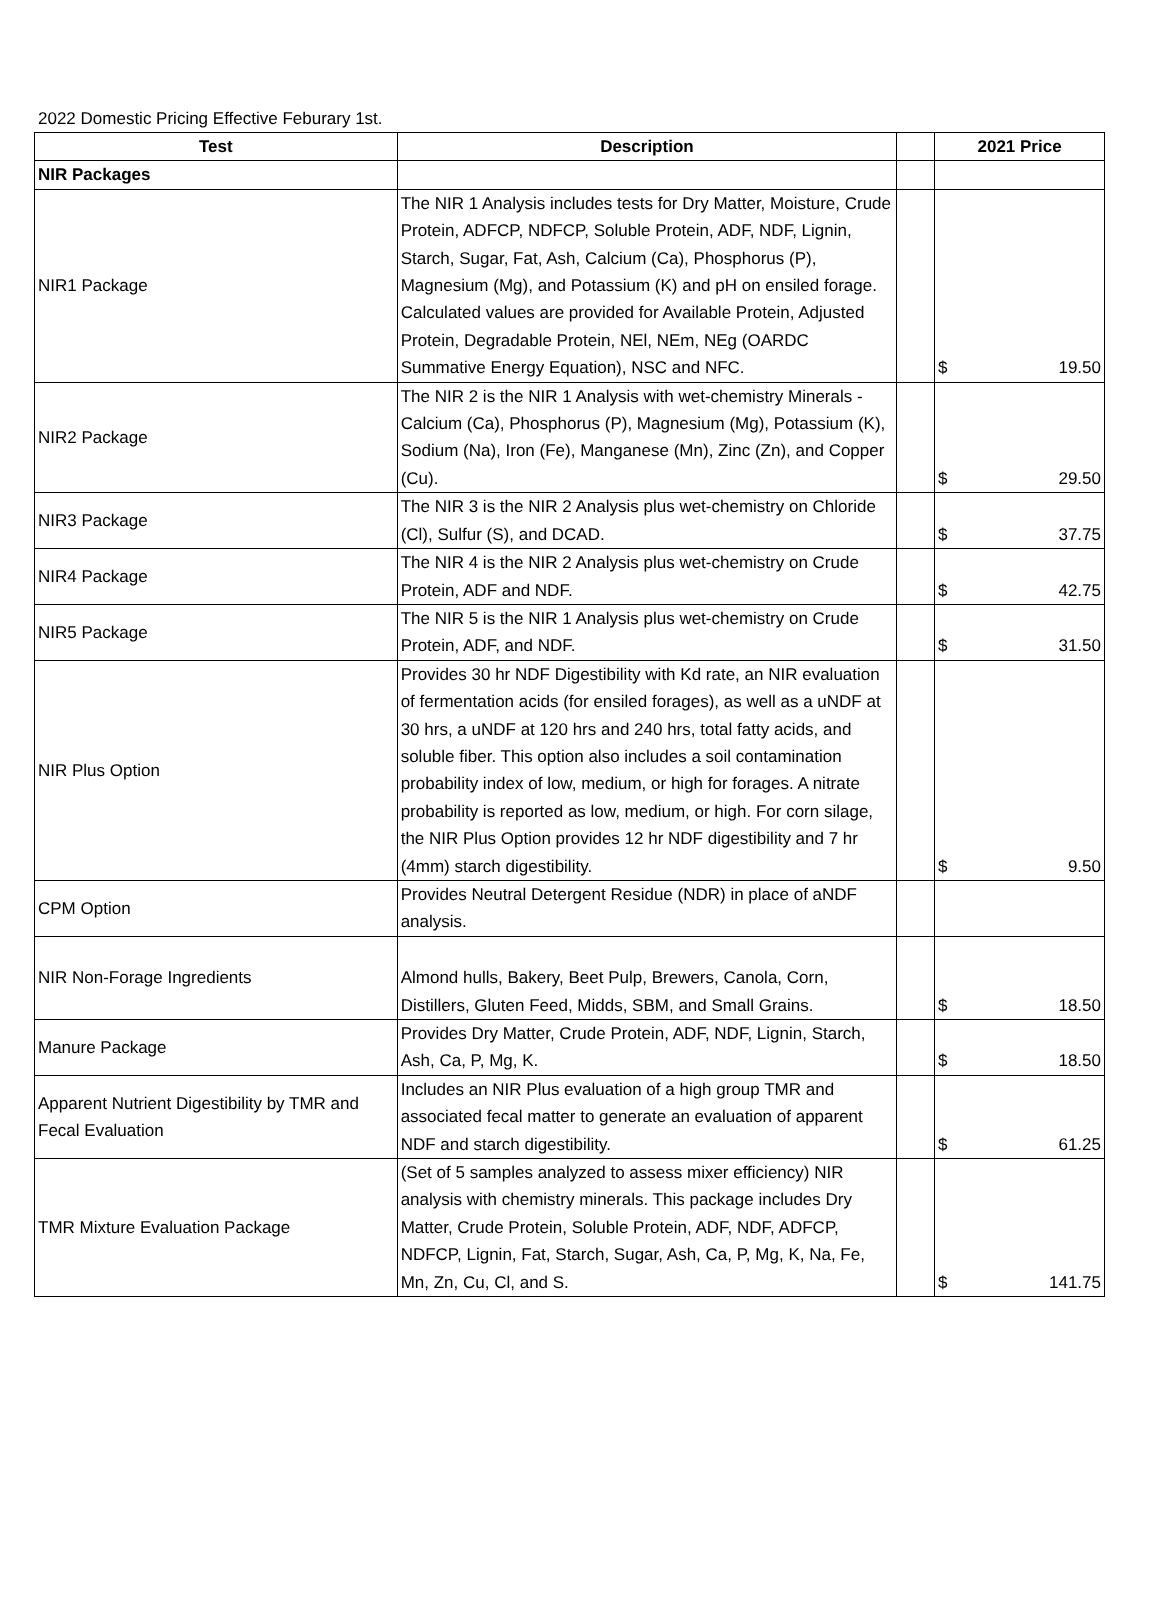2022 Domestic Pricing Effective Feburary 1st.
| Test | Description | | 2021 Price |
| --- | --- | --- | --- |
| NIR Packages | | | |
| NIR1 Package | The NIR 1 Analysis includes tests for Dry Matter, Moisture, Crude Protein, ADFCP, NDFCP, Soluble Protein, ADF, NDF, Lignin, Starch, Sugar, Fat, Ash, Calcium (Ca), Phosphorus (P), Magnesium (Mg), and Potassium (K) and pH on ensiled forage. Calculated values are provided for Available Protein, Adjusted Protein, Degradable Protein, NEl, NEm, NEg (OARDC Summative Energy Equation), NSC and NFC. | | $ 19.50 |
| NIR2 Package | The NIR 2 is the NIR 1 Analysis with wet-chemistry Minerals - Calcium (Ca), Phosphorus (P), Magnesium (Mg), Potassium (K), Sodium (Na), Iron (Fe), Manganese (Mn), Zinc (Zn), and Copper (Cu). | | $ 29.50 |
| NIR3 Package | The NIR 3 is the NIR 2 Analysis plus wet-chemistry on Chloride (Cl), Sulfur (S), and DCAD. | | $ 37.75 |
| NIR4 Package | The NIR 4 is the NIR 2 Analysis plus wet-chemistry on Crude Protein, ADF and NDF. | | $ 42.75 |
| NIR5 Package | The NIR 5 is the NIR 1 Analysis plus wet-chemistry on Crude Protein, ADF, and NDF. | | $ 31.50 |
| NIR Plus Option | Provides 30 hr NDF Digestibility with Kd rate, an NIR evaluation of fermentation acids (for ensiled forages), as well as a uNDF at 30 hrs, a uNDF at 120 hrs and 240 hrs, total fatty acids, and soluble fiber. This option also includes a soil contamination probability index of low, medium, or high for forages. A nitrate probability is reported as low, medium, or high. For corn silage, the NIR Plus Option provides 12 hr NDF digestibility and 7 hr (4mm) starch digestibility. | | $ 9.50 |
| CPM Option | Provides Neutral Detergent Residue (NDR) in place of aNDF analysis. | | |
| NIR Non-Forage Ingredients | Almond hulls, Bakery, Beet Pulp, Brewers, Canola, Corn, Distillers, Gluten Feed, Midds, SBM, and Small Grains. | | $ 18.50 |
| Manure Package | Provides Dry Matter, Crude Protein, ADF, NDF, Lignin, Starch, Ash, Ca, P, Mg, K. | | $ 18.50 |
| Apparent Nutrient Digestibility by TMR and Fecal Evaluation | Includes an NIR Plus evaluation of a high group TMR and associated fecal matter to generate an evaluation of apparent NDF and starch digestibility. | | $ 61.25 |
| TMR Mixture Evaluation Package | (Set of 5 samples analyzed to assess mixer efficiency) NIR analysis with chemistry minerals. This package includes Dry Matter, Crude Protein, Soluble Protein, ADF, NDF, ADFCP, NDFCP, Lignin, Fat, Starch, Sugar, Ash, Ca, P, Mg, K, Na, Fe, Mn, Zn, Cu, Cl, and S. | | $ 141.75 |